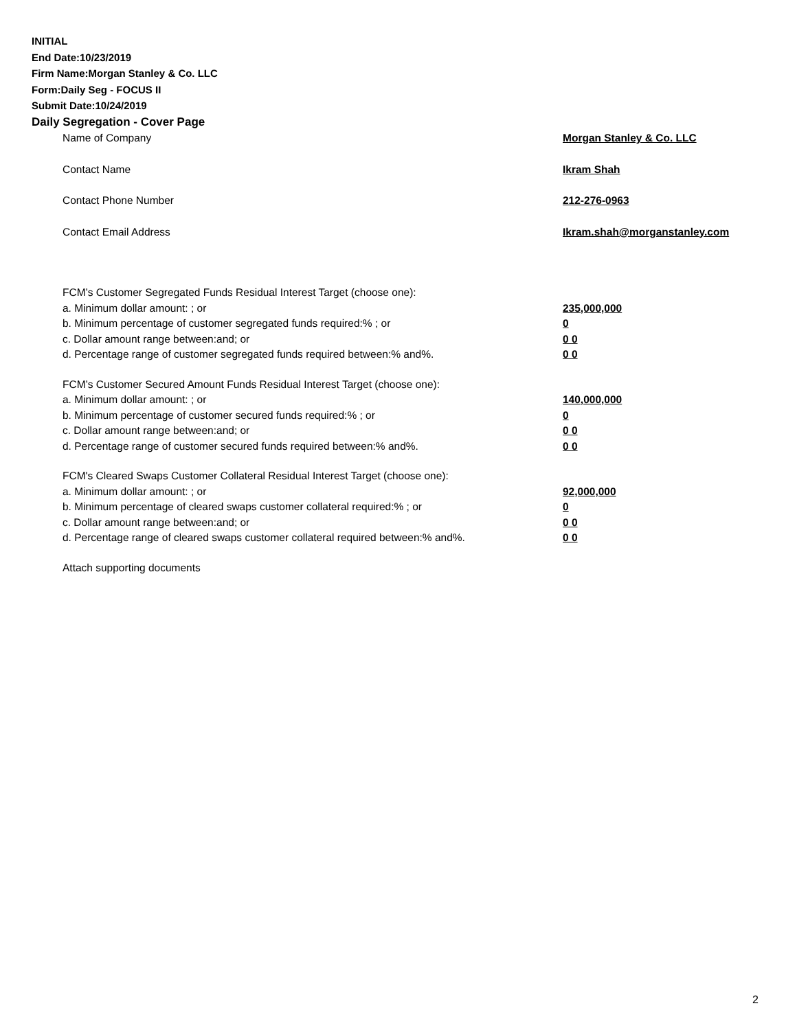INITIAL
End Date:10/23/2019
Firm Name:Morgan Stanley & Co. LLC
Form:Daily Seg - FOCUS II
Submit Date:10/24/2019
Daily Segregation - Cover Page
Name of Company Morgan Stanley & Co. LLC
Contact Name Ikram Shah
Contact Phone Number 212-276-0963
Contact Email Address Ikram.shah@morganstanley.com
FCM’s Customer Segregated Funds Residual Interest Target (choose one):
a. Minimum dollar amount: ; or 235,000,000
b. Minimum percentage of customer segregated funds required:% ; or 0
c. Dollar amount range between:and; or 0 0
d. Percentage range of customer segregated funds required between:% and%. 0 0
FCM’s Customer Secured Amount Funds Residual Interest Target (choose one):
a. Minimum dollar amount: ; or 140,000,000
b. Minimum percentage of customer secured funds required:% ; or 0
c. Dollar amount range between:and; or 0 0
d. Percentage range of customer secured funds required between:% and%. 0 0
FCM's Cleared Swaps Customer Collateral Residual Interest Target (choose one):
a. Minimum dollar amount: ; or 92,000,000
b. Minimum percentage of cleared swaps customer collateral required:% ; or 0
c. Dollar amount range between:and; or 0 0
d. Percentage range of cleared swaps customer collateral required between:% and%.
0 0
Attach supporting documents
2